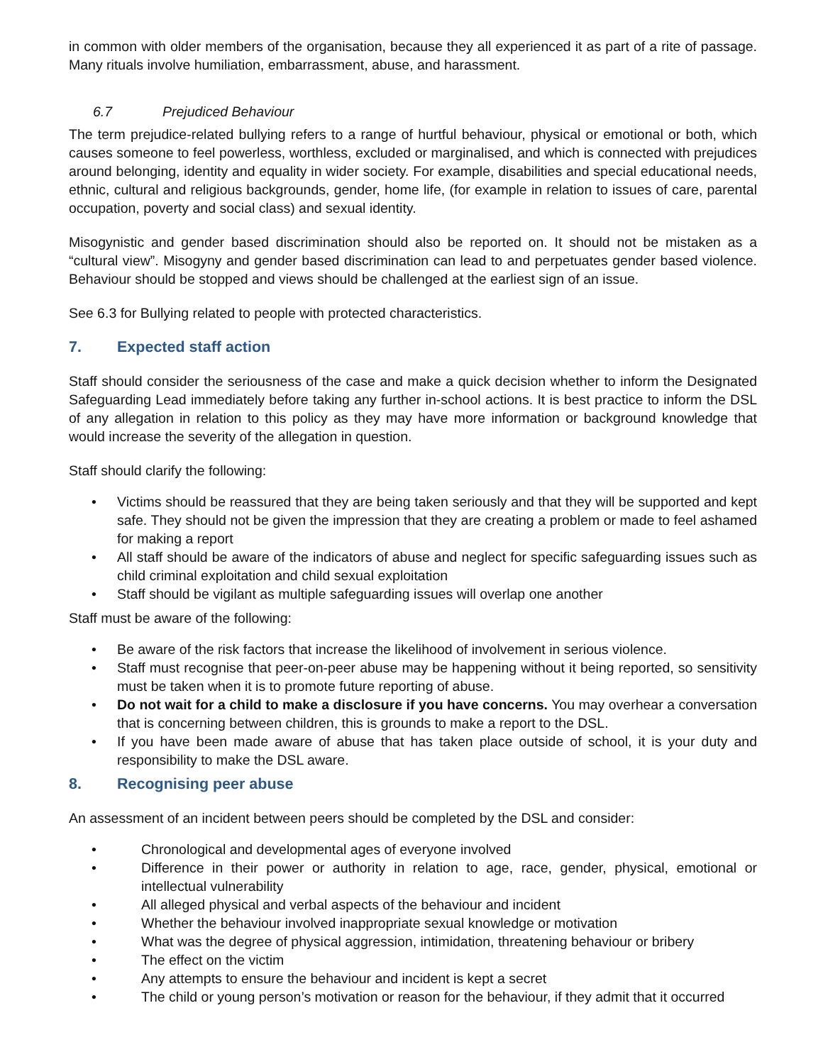in common with older members of the organisation, because they all experienced it as part of a rite of passage. Many rituals involve humiliation, embarrassment, abuse, and harassment.
6.7 Prejudiced Behaviour
The term prejudice-related bullying refers to a range of hurtful behaviour, physical or emotional or both, which causes someone to feel powerless, worthless, excluded or marginalised, and which is connected with prejudices around belonging, identity and equality in wider society. For example, disabilities and special educational needs, ethnic, cultural and religious backgrounds, gender, home life, (for example in relation to issues of care, parental occupation, poverty and social class) and sexual identity.
Misogynistic and gender based discrimination should also be reported on. It should not be mistaken as a “cultural view”. Misogyny and gender based discrimination can lead to and perpetuates gender based violence. Behaviour should be stopped and views should be challenged at the earliest sign of an issue.
See 6.3 for Bullying related to people with protected characteristics.
7. Expected staff action
Staff should consider the seriousness of the case and make a quick decision whether to inform the Designated Safeguarding Lead immediately before taking any further in-school actions. It is best practice to inform the DSL of any allegation in relation to this policy as they may have more information or background knowledge that would increase the severity of the allegation in question.
Staff should clarify the following:
• Victims should be reassured that they are being taken seriously and that they will be supported and kept safe. They should not be given the impression that they are creating a problem or made to feel ashamed for making a report
• All staff should be aware of the indicators of abuse and neglect for specific safeguarding issues such as child criminal exploitation and child sexual exploitation
• Staff should be vigilant as multiple safeguarding issues will overlap one another
Staff must be aware of the following:
• Be aware of the risk factors that increase the likelihood of involvement in serious violence.
• Staff must recognise that peer-on-peer abuse may be happening without it being reported, so sensitivity must be taken when it is to promote future reporting of abuse.
• Do not wait for a child to make a disclosure if you have concerns. You may overhear a conversation that is concerning between children, this is grounds to make a report to the DSL.
• If you have been made aware of abuse that has taken place outside of school, it is your duty and responsibility to make the DSL aware.
8. Recognising peer abuse
An assessment of an incident between peers should be completed by the DSL and consider:
• Chronological and developmental ages of everyone involved
• Difference in their power or authority in relation to age, race, gender, physical, emotional or intellectual vulnerability
• All alleged physical and verbal aspects of the behaviour and incident
• Whether the behaviour involved inappropriate sexual knowledge or motivation
• What was the degree of physical aggression, intimidation, threatening behaviour or bribery
• The effect on the victim
• Any attempts to ensure the behaviour and incident is kept a secret
• The child or young person’s motivation or reason for the behaviour, if they admit that it occurred